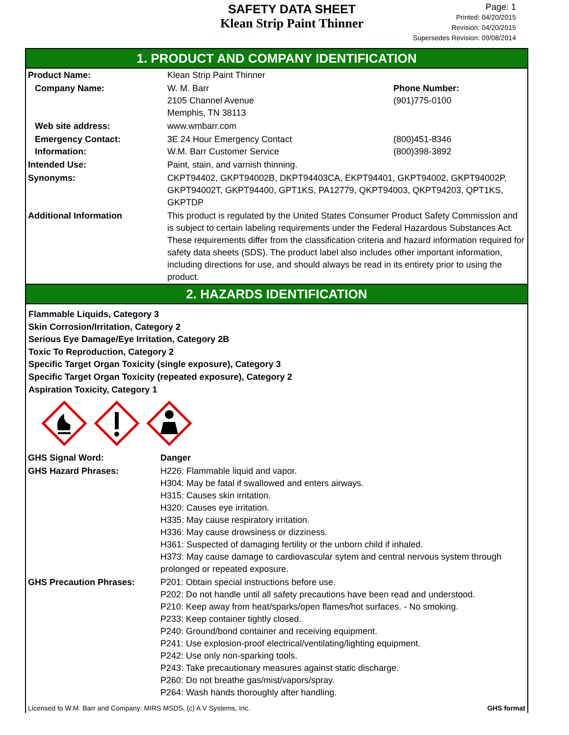SAFETY DATA SHEET
Klean Strip Paint Thinner
Page: 1
Printed: 04/20/2015
Revision: 04/20/2015
Supersedes Revision: 09/08/2014
1. PRODUCT AND COMPANY IDENTIFICATION
| Product Name: | Klean Strip Paint Thinner | |
| Company Name: | W. M. Barr 2105 Channel Avenue Memphis, TN 38113 | Phone Number: (901)775-0100 |
| Web site address: | www.wmbarr.com | |
| Emergency Contact: Information: | 3E 24 Hour Emergency Contact W.M. Barr Customer Service | (800)451-8346 (800)398-3892 |
| Intended Use: | Paint, stain, and varnish thinning. | |
| Synonyms: | CKPT94402, GKPT94002B, DKPT94403CA, EKPT94401, GKPT94002, GKPT94002P, GKPT94002T, GKPT94400, GPT1KS, PA12779, QKPT94003, QKPT94203, QPT1KS, GKPTDP | |
| Additional Information | This product is regulated by the United States Consumer Product Safety Commission and is subject to certain labeling requirements under the Federal Hazardous Substances Act. These requirements differ from the classification criteria and hazard information required for safety data sheets (SDS). The product label also includes other important information, including directions for use, and should always be read in its entirety prior to using the product. | |
2. HAZARDS IDENTIFICATION
Flammable Liquids, Category 3
Skin Corrosion/Irritation, Category 2
Serious Eye Damage/Eye Irritation, Category 2B
Toxic To Reproduction, Category 2
Specific Target Organ Toxicity (single exposure), Category 3
Specific Target Organ Toxicity (repeated exposure), Category 2
Aspiration Toxicity, Category 1
| GHS Signal Word: | Danger |
| GHS Hazard Phrases: | H226: Flammable liquid and vapor. H304: May be fatal if swallowed and enters airways. H315: Causes skin irritation. H320: Causes eye irritation. H335: May cause respiratory irritation. H336: May cause drowsiness or dizziness. H361: Suspected of damaging fertility or the unborn child if inhaled. H373: May cause damage to cardiovascular sytem and central nervous system through prolonged or repeated exposure. |
| GHS Precaution Phrases: | P201: Obtain special instructions before use. P202: Do not handle until all safety precautions have been read and understood. P210: Keep away from heat/sparks/open flames/hot surfaces. - No smoking. P233: Keep container tightly closed. P240: Ground/bond container and receiving equipment. P241: Use explosion-proof electrical/ventilating/lighting equipment. P242: Use only non-sparking tools. P243: Take precautionary measures against static discharge. P260: Do not breathe gas/mist/vapors/spray. P264: Wash hands thoroughly after handling. |
Licensed to W.M. Barr and Company: MIRS MSDS, (c) A V Systems, Inc. GHS format